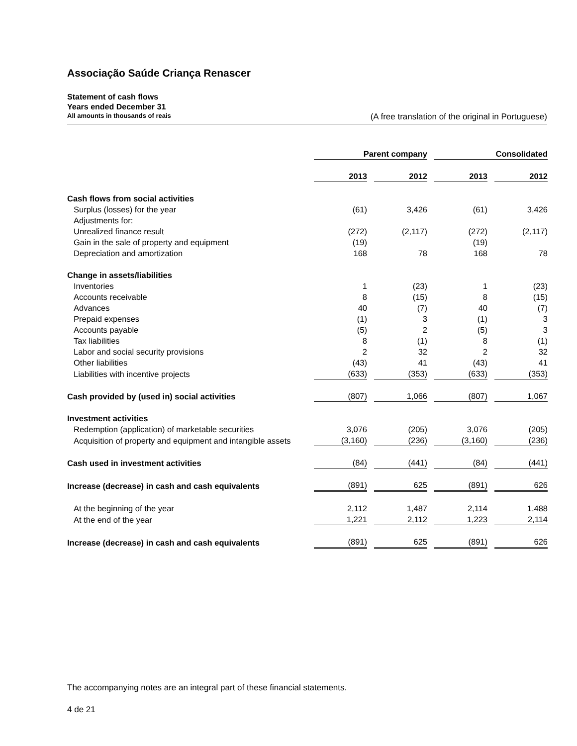Associação Saúde Criança Renascer
Statement of cash flows
Years ended December 31
All amounts in thousands of reais (A free translation of the original in Portuguese)
| | Parent company | | | | Consolidated | | |
| | 2013 | | 2012 | | 2013 | | 2012 |
| Cash flows from social activities | | | | | | | |
| Surplus (losses) for the year | (61) | | 3,426 | | (61) | | 3,426 |
| Adjustments for: | | | | | | | |
| Unrealized finance result | (272) | | (2,117) | | (272) | | (2,117) |
| Gain in the sale of property and equipment | (19) | | | | (19) | | |
| Depreciation and amortization | 168 | | 78 | | 168 | | 78 |
| Change in assets/liabilities | | | | | | | |
| Inventories | 1 | | (23) | | 1 | | (23) |
| Accounts receivable | 8 | | (15) | | 8 | | (15) |
| Advances | 40 | | (7) | | 40 | | (7) |
| Prepaid expenses | (1) | | 3 | | (1) | | 3 |
| Accounts payable | (5) | | 2 | | (5) | | 3 |
| Tax liabilities | 8 | | (1) | | 8 | | (1) |
| Labor and social security provisions | 2 | | 32 | | 2 | | 32 |
| Other liabilities | (43) | | 41 | | (43) | | 41 |
| Liabilities with incentive projects | (633) | | (353) | | (633) | | (353) |
| Cash provided by (used in) social activities | (807) | | 1,066 | | (807) | | 1,067 |
| Investment activities | | | | | | | |
| Redemption (application) of marketable securities | 3,076 | | (205) | | 3,076 | | (205) |
| Acquisition of property and equipment and intangible assets | (3,160) | | (236) | | (3,160) | | (236) |
| Cash used in investment activities | (84) | | (441) | | (84) | | (441) |
| Increase (decrease) in cash and cash equivalents | (891) | | 625 | | (891) | | 626 |
| At the beginning of the year | 2,112 | | 1,487 | | 2,114 | | 1,488 |
| At the end of the year | 1,221 | | 2,112 | | 1,223 | | 2,114 |
| Increase (decrease) in cash and cash equivalents | (891) | | 625 | | (891) | | 626 |
The accompanying notes are an integral part of these financial statements.
4 de 21